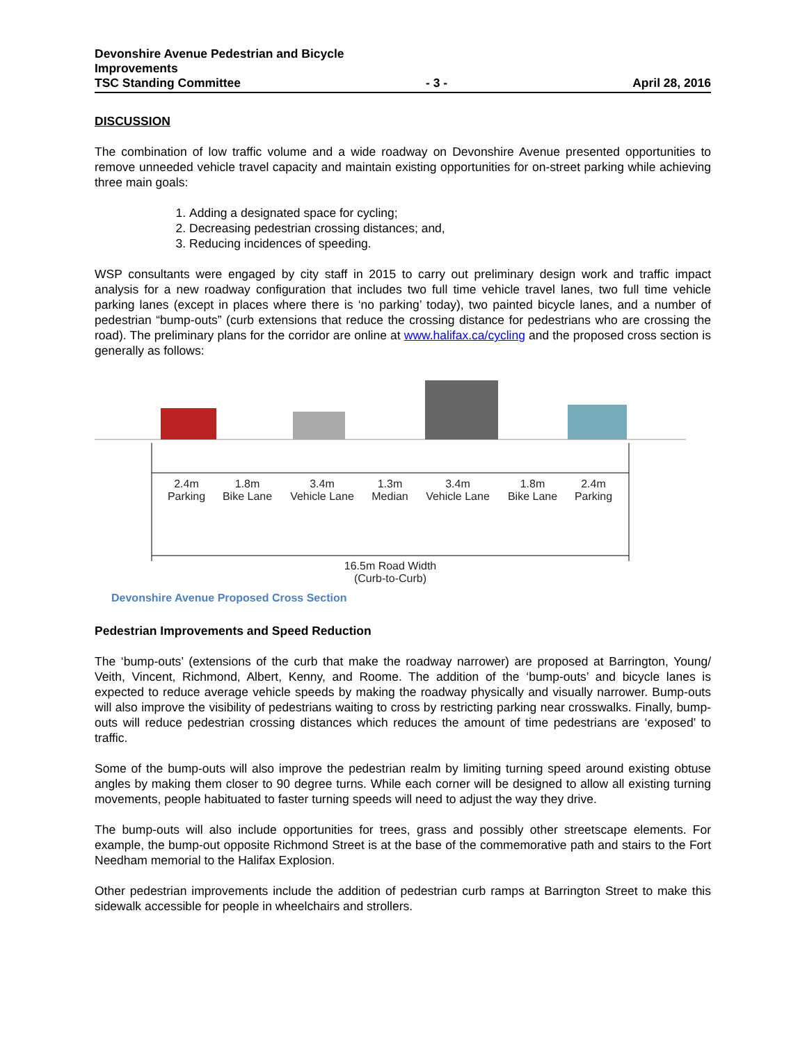Devonshire Avenue Pedestrian and Bicycle
Improvements
TSC Standing Committee - 3 - April 28, 2016
DISCUSSION
The combination of low traffic volume and a wide roadway on Devonshire Avenue presented opportunities to remove unneeded vehicle travel capacity and maintain existing opportunities for on-street parking while achieving three main goals:
1. Adding a designated space for cycling;
2. Decreasing pedestrian crossing distances; and,
3. Reducing incidences of speeding.
WSP consultants were engaged by city staff in 2015 to carry out preliminary design work and traffic impact analysis for a new roadway configuration that includes two full time vehicle travel lanes, two full time vehicle parking lanes (except in places where there is ‘no parking’ today), two painted bicycle lanes, and a number of pedestrian “bump-outs” (curb extensions that reduce the crossing distance for pedestrians who are crossing the road). The preliminary plans for the corridor are online at www.halifax.ca/cycling and the proposed cross section is generally as follows:
2.4m
Parking
1.8m
Bike Lane
3.4m
Vehicle Lane
1.3m
Median
3.4m
Vehicle Lane
1.8m
Bike Lane
2.4m
Parking
16.5m Road Width
(Curb-to-Curb)
Devonshire Avenue Proposed Cross Section
Pedestrian Improvements and Speed Reduction
The ‘bump-outs’ (extensions of the curb that make the roadway narrower) are proposed at Barrington, Young/ Veith, Vincent, Richmond, Albert, Kenny, and Roome. The addition of the ‘bump-outs’ and bicycle lanes is expected to reduce average vehicle speeds by making the roadway physically and visually narrower. Bump-outs will also improve the visibility of pedestrians waiting to cross by restricting parking near crosswalks. Finally, bump-outs will reduce pedestrian crossing distances which reduces the amount of time pedestrians are ‘exposed’ to traffic.
Some of the bump-outs will also improve the pedestrian realm by limiting turning speed around existing obtuse angles by making them closer to 90 degree turns. While each corner will be designed to allow all existing turning movements, people habituated to faster turning speeds will need to adjust the way they drive.
The bump-outs will also include opportunities for trees, grass and possibly other streetscape elements. For example, the bump-out opposite Richmond Street is at the base of the commemorative path and stairs to the Fort Needham memorial to the Halifax Explosion.
Other pedestrian improvements include the addition of pedestrian curb ramps at Barrington Street to make this sidewalk accessible for people in wheelchairs and strollers.